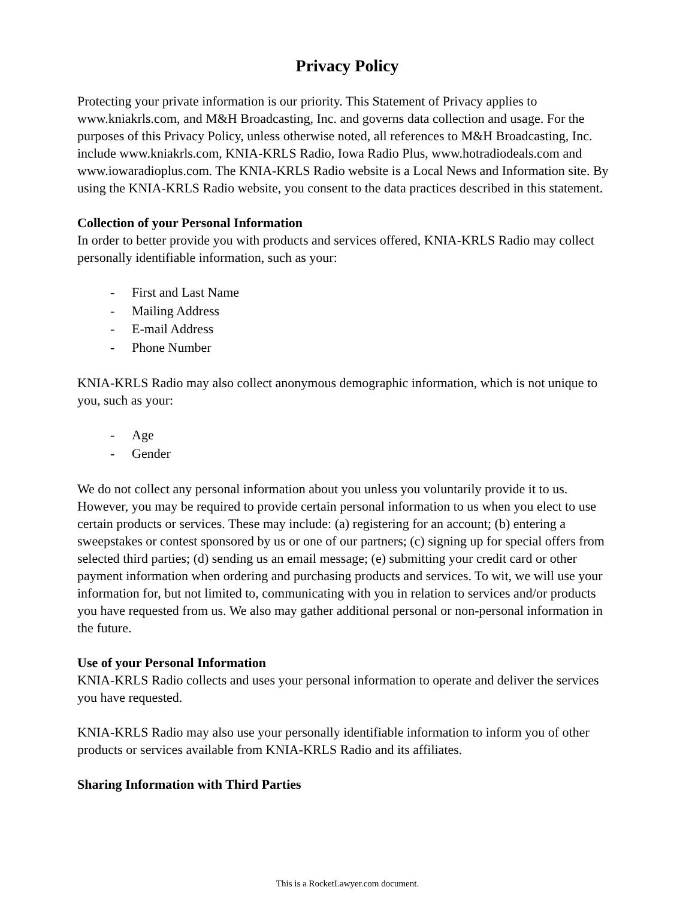Privacy Policy
Protecting your private information is our priority. This Statement of Privacy applies to www.kniakrls.com, and M&H Broadcasting, Inc. and governs data collection and usage. For the purposes of this Privacy Policy, unless otherwise noted, all references to M&H Broadcasting, Inc. include www.kniakrls.com, KNIA-KRLS Radio, Iowa Radio Plus, www.hotradiodeals.com and www.iowaradioplus.com. The KNIA-KRLS Radio website is a Local News and Information site. By using the KNIA-KRLS Radio website, you consent to the data practices described in this statement.
Collection of your Personal Information
In order to better provide you with products and services offered, KNIA-KRLS Radio may collect personally identifiable information, such as your:
- First and Last Name
- Mailing Address
- E-mail Address
- Phone Number
KNIA-KRLS Radio may also collect anonymous demographic information, which is not unique to you, such as your:
- Age
- Gender
We do not collect any personal information about you unless you voluntarily provide it to us. However, you may be required to provide certain personal information to us when you elect to use certain products or services. These may include: (a) registering for an account; (b) entering a sweepstakes or contest sponsored by us or one of our partners; (c) signing up for special offers from selected third parties; (d) sending us an email message; (e) submitting your credit card or other payment information when ordering and purchasing products and services. To wit, we will use your information for, but not limited to, communicating with you in relation to services and/or products you have requested from us. We also may gather additional personal or non-personal information in the future.
Use of your Personal Information
KNIA-KRLS Radio collects and uses your personal information to operate and deliver the services you have requested.
KNIA-KRLS Radio may also use your personally identifiable information to inform you of other products or services available from KNIA-KRLS Radio and its affiliates.
Sharing Information with Third Parties
This is a RocketLawyer.com document.